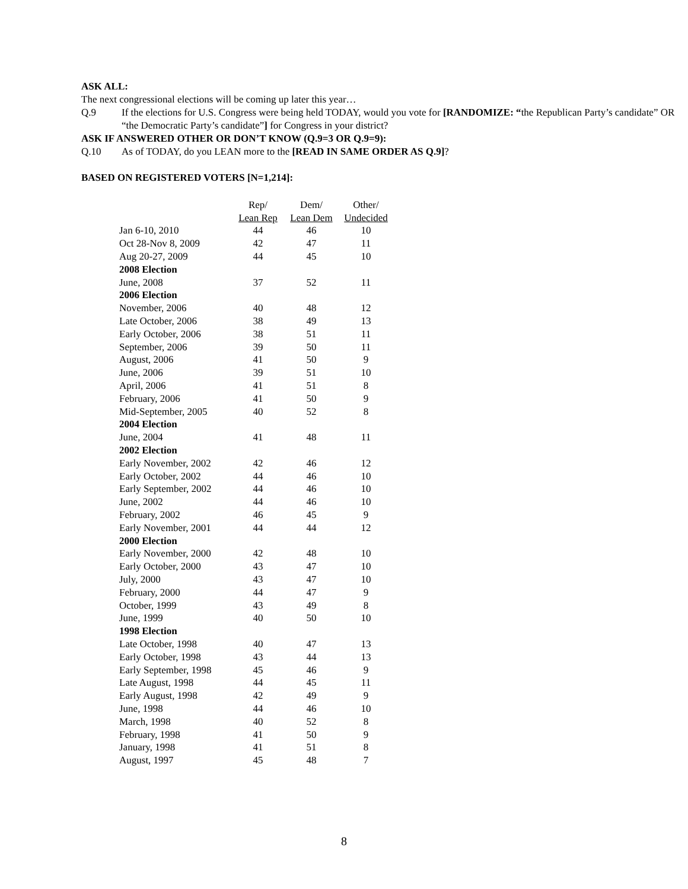ASK ALL:
The next congressional elections will be coming up later this year…
Q.9 If the elections for U.S. Congress were being held TODAY, would you vote for [RANDOMIZE: “the Republican Party’s candidate” OR “the Democratic Party’s candidate”] for Congress in your district?
ASK IF ANSWERED OTHER OR DON’T KNOW (Q.9=3 OR Q.9=9):
Q.10 As of TODAY, do you LEAN more to the [READ IN SAME ORDER AS Q.9]?
BASED ON REGISTERED VOTERS [N=1,214]:
| | Rep/ | Dem/ | Other/ |
| --- | --- | --- | --- |
| | Lean Rep | Lean Dem | Undecided |
| Jan 6-10, 2010 | 44 | 46 | 10 |
| Oct 28-Nov 8, 2009 | 42 | 47 | 11 |
| Aug 20-27, 2009 | 44 | 45 | 10 |
| 2008 Election | | | |
| June, 2008 | 37 | 52 | 11 |
| 2006 Election | | | |
| November, 2006 | 40 | 48 | 12 |
| Late October, 2006 | 38 | 49 | 13 |
| Early October, 2006 | 38 | 51 | 11 |
| September, 2006 | 39 | 50 | 11 |
| August, 2006 | 41 | 50 | 9 |
| June, 2006 | 39 | 51 | 10 |
| April, 2006 | 41 | 51 | 8 |
| February, 2006 | 41 | 50 | 9 |
| Mid-September, 2005 | 40 | 52 | 8 |
| 2004 Election | | | |
| June, 2004 | 41 | 48 | 11 |
| 2002 Election | | | |
| Early November, 2002 | 42 | 46 | 12 |
| Early October, 2002 | 44 | 46 | 10 |
| Early September, 2002 | 44 | 46 | 10 |
| June, 2002 | 44 | 46 | 10 |
| February, 2002 | 46 | 45 | 9 |
| Early November, 2001 | 44 | 44 | 12 |
| 2000 Election | | | |
| Early November, 2000 | 42 | 48 | 10 |
| Early October, 2000 | 43 | 47 | 10 |
| July, 2000 | 43 | 47 | 10 |
| February, 2000 | 44 | 47 | 9 |
| October, 1999 | 43 | 49 | 8 |
| June, 1999 | 40 | 50 | 10 |
| 1998 Election | | | |
| Late October, 1998 | 40 | 47 | 13 |
| Early October, 1998 | 43 | 44 | 13 |
| Early September, 1998 | 45 | 46 | 9 |
| Late August, 1998 | 44 | 45 | 11 |
| Early August, 1998 | 42 | 49 | 9 |
| June, 1998 | 44 | 46 | 10 |
| March, 1998 | 40 | 52 | 8 |
| February, 1998 | 41 | 50 | 9 |
| January, 1998 | 41 | 51 | 8 |
| August, 1997 | 45 | 48 | 7 |
8